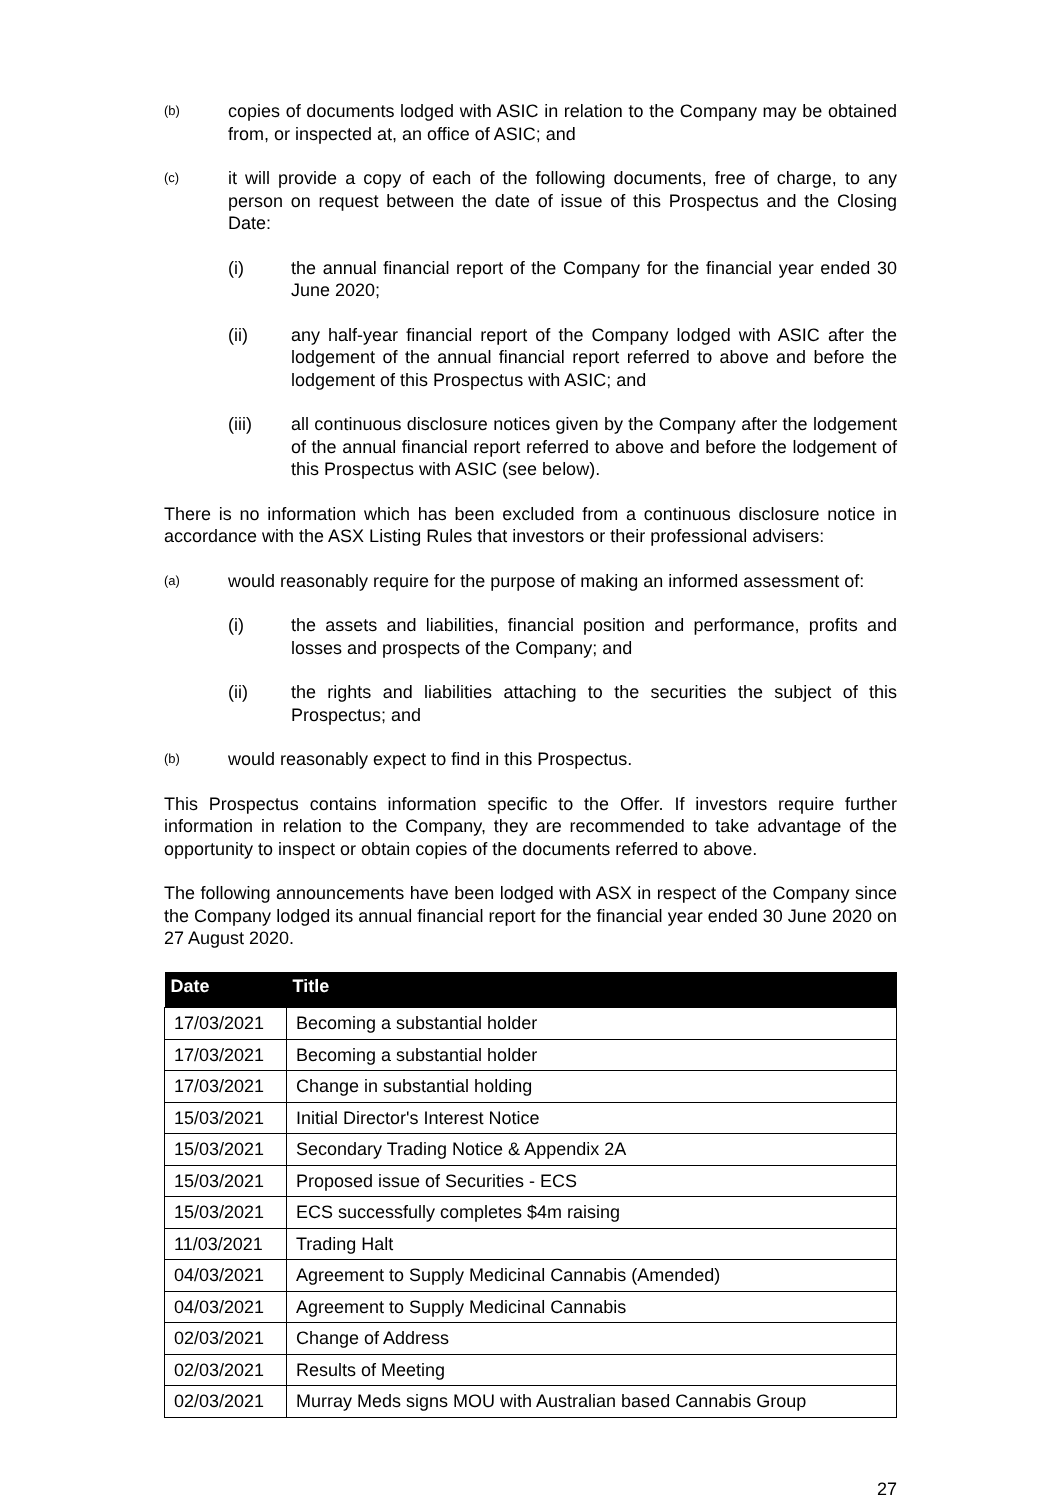(b) copies of documents lodged with ASIC in relation to the Company may be obtained from, or inspected at, an office of ASIC; and
(c) it will provide a copy of each of the following documents, free of charge, to any person on request between the date of issue of this Prospectus and the Closing Date:
(i) the annual financial report of the Company for the financial year ended 30 June 2020;
(ii) any half-year financial report of the Company lodged with ASIC after the lodgement of the annual financial report referred to above and before the lodgement of this Prospectus with ASIC; and
(iii) all continuous disclosure notices given by the Company after the lodgement of the annual financial report referred to above and before the lodgement of this Prospectus with ASIC (see below).
There is no information which has been excluded from a continuous disclosure notice in accordance with the ASX Listing Rules that investors or their professional advisers:
(a) would reasonably require for the purpose of making an informed assessment of:
(i) the assets and liabilities, financial position and performance, profits and losses and prospects of the Company; and
(ii) the rights and liabilities attaching to the securities the subject of this Prospectus; and
(b) would reasonably expect to find in this Prospectus.
This Prospectus contains information specific to the Offer. If investors require further information in relation to the Company, they are recommended to take advantage of the opportunity to inspect or obtain copies of the documents referred to above.
The following announcements have been lodged with ASX in respect of the Company since the Company lodged its annual financial report for the financial year ended 30 June 2020 on 27 August 2020.
| Date | Title |
| --- | --- |
| 17/03/2021 | Becoming a substantial holder |
| 17/03/2021 | Becoming a substantial holder |
| 17/03/2021 | Change in substantial holding |
| 15/03/2021 | Initial Director's Interest Notice |
| 15/03/2021 | Secondary Trading Notice & Appendix 2A |
| 15/03/2021 | Proposed issue of Securities - ECS |
| 15/03/2021 | ECS successfully completes $4m raising |
| 11/03/2021 | Trading Halt |
| 04/03/2021 | Agreement to Supply Medicinal Cannabis (Amended) |
| 04/03/2021 | Agreement to Supply Medicinal Cannabis |
| 02/03/2021 | Change of Address |
| 02/03/2021 | Results of Meeting |
| 02/03/2021 | Murray Meds signs MOU with Australian based Cannabis Group |
27